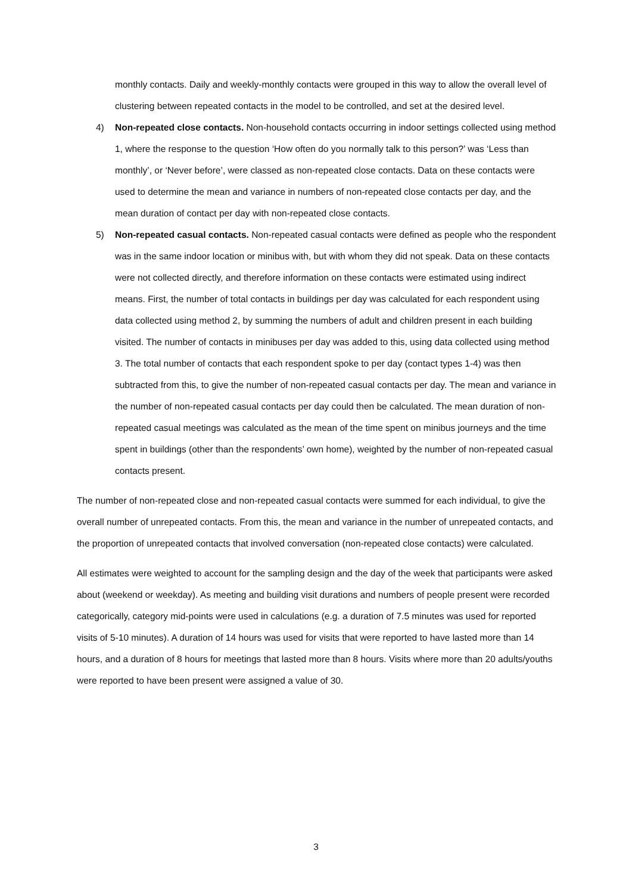monthly contacts. Daily and weekly-monthly contacts were grouped in this way to allow the overall level of clustering between repeated contacts in the model to be controlled, and set at the desired level.
4) Non-repeated close contacts. Non-household contacts occurring in indoor settings collected using method 1, where the response to the question ‘How often do you normally talk to this person?’ was ‘Less than monthly’, or ‘Never before’, were classed as non-repeated close contacts. Data on these contacts were used to determine the mean and variance in numbers of non-repeated close contacts per day, and the mean duration of contact per day with non-repeated close contacts.
5) Non-repeated casual contacts. Non-repeated casual contacts were defined as people who the respondent was in the same indoor location or minibus with, but with whom they did not speak. Data on these contacts were not collected directly, and therefore information on these contacts were estimated using indirect means. First, the number of total contacts in buildings per day was calculated for each respondent using data collected using method 2, by summing the numbers of adult and children present in each building visited. The number of contacts in minibuses per day was added to this, using data collected using method 3. The total number of contacts that each respondent spoke to per day (contact types 1-4) was then subtracted from this, to give the number of non-repeated casual contacts per day. The mean and variance in the number of non-repeated casual contacts per day could then be calculated. The mean duration of non-repeated casual meetings was calculated as the mean of the time spent on minibus journeys and the time spent in buildings (other than the respondents’ own home), weighted by the number of non-repeated casual contacts present.
The number of non-repeated close and non-repeated casual contacts were summed for each individual, to give the overall number of unrepeated contacts. From this, the mean and variance in the number of unrepeated contacts, and the proportion of unrepeated contacts that involved conversation (non-repeated close contacts) were calculated.
All estimates were weighted to account for the sampling design and the day of the week that participants were asked about (weekend or weekday). As meeting and building visit durations and numbers of people present were recorded categorically, category mid-points were used in calculations (e.g. a duration of 7.5 minutes was used for reported visits of 5-10 minutes). A duration of 14 hours was used for visits that were reported to have lasted more than 14 hours, and a duration of 8 hours for meetings that lasted more than 8 hours. Visits where more than 20 adults/youths were reported to have been present were assigned a value of 30.
3